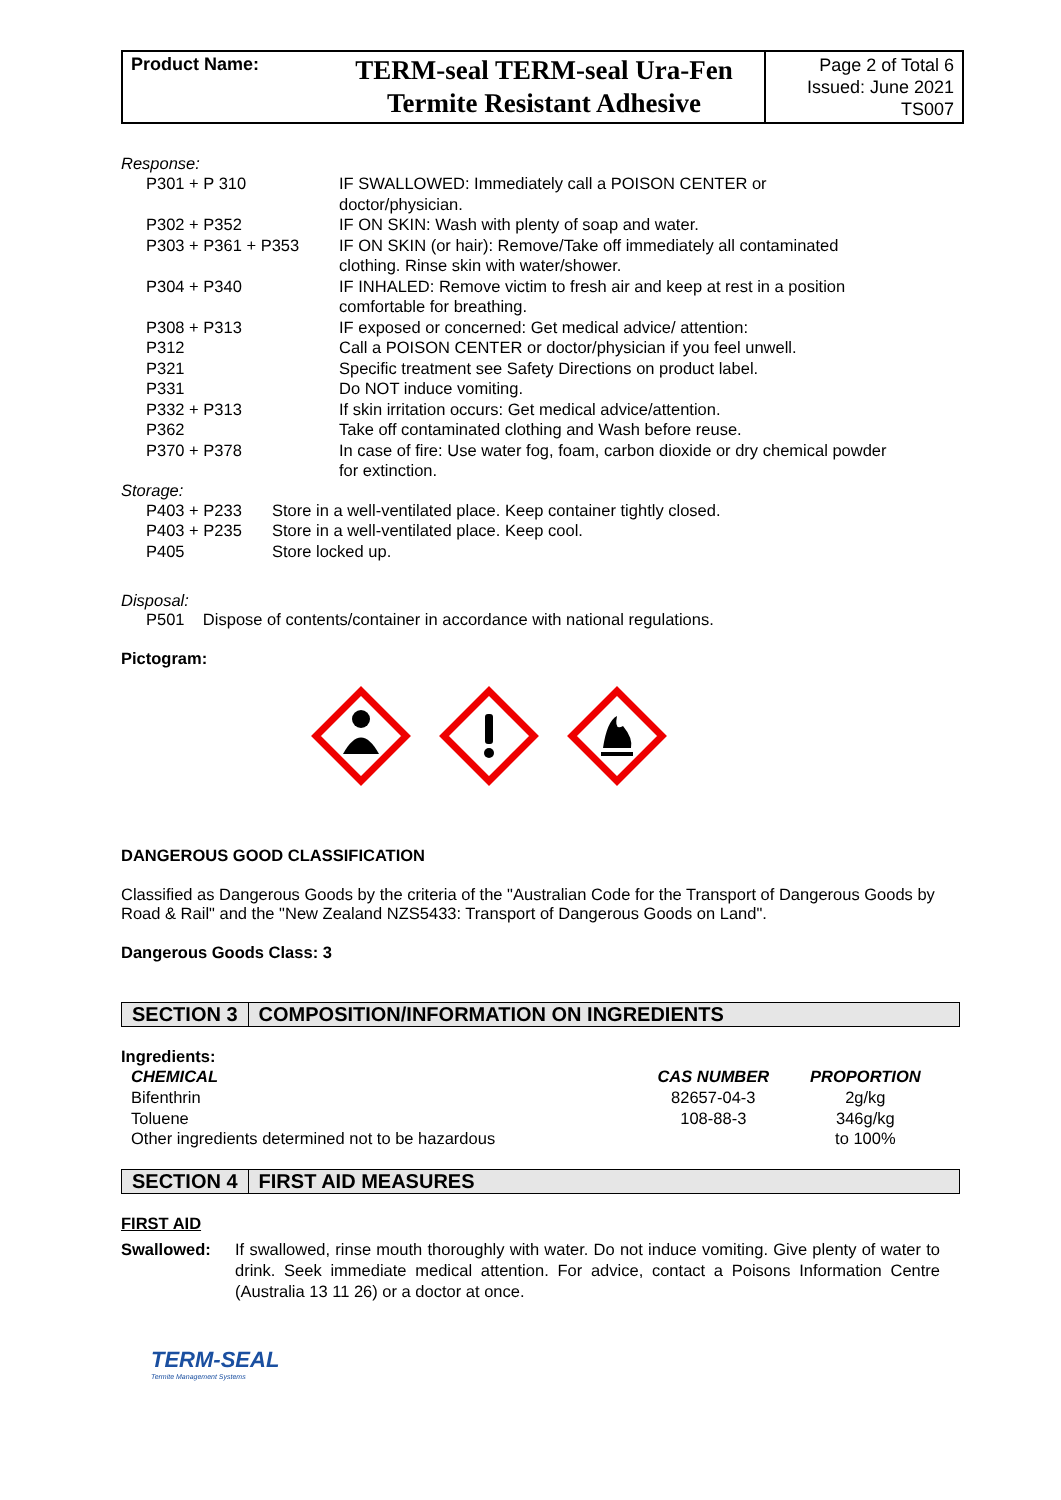| Product Name: | TERM-seal TERM-seal Ura-Fen Termite Resistant Adhesive | Page 2 of Total 6 Issued: June 2021 TS007 |
Response:
| P301 + P 310 | IF SWALLOWED: Immediately call a POISON CENTER or doctor/physician. |
| P302 + P352 | IF ON SKIN: Wash with plenty of soap and water. |
| P303 + P361 + P353 | IF ON SKIN (or hair): Remove/Take off immediately all contaminated clothing. Rinse skin with water/shower. |
| P304 + P340 | IF INHALED: Remove victim to fresh air and keep at rest in a position comfortable for breathing. |
| P308 + P313 | IF exposed or concerned: Get medical advice/ attention: |
| P312 | Call a POISON CENTER or doctor/physician if you feel unwell. |
| P321 | Specific treatment see Safety Directions on product label. |
| P331 | Do NOT induce vomiting. |
| P332 + P313 | If skin irritation occurs: Get medical advice/attention. |
| P362 | Take off contaminated clothing and Wash before reuse. |
| P370 + P378 | In case of fire: Use water fog, foam, carbon dioxide or dry chemical powder for extinction. |
Storage:
| P403 + P233 | Store in a well-ventilated place. Keep container tightly closed. |
| P403 + P235 | Store in a well-ventilated place. Keep cool. |
| P405 | Store locked up. |
Disposal:
P501 Dispose of contents/container in accordance with national regulations.
Pictogram:
DANGEROUS GOOD CLASSIFICATION
Classified as Dangerous Goods by the criteria of the "Australian Code for the Transport of Dangerous Goods by Road & Rail" and the "New Zealand NZS5433: Transport of Dangerous Goods on Land".
Dangerous Goods Class: 3
SECTION 3 COMPOSITION/INFORMATION ON INGREDIENTS
Ingredients:
| CHEMICAL | CAS NUMBER | PROPORTION |
| --- | --- | --- |
| Bifenthrin | 82657-04-3 | 2g/kg |
| Toluene | 108-88-3 | 346g/kg |
| Other ingredients determined not to be hazardous | | to 100% |
SECTION 4 FIRST AID MEASURES
FIRST AID
Swallowed: If swallowed, rinse mouth thoroughly with water. Do not induce vomiting. Give plenty of water to drink. Seek immediate medical attention. For advice, contact a Poisons Information Centre (Australia 13 11 26) or a doctor at once.
TERM-SEAL
Termite Management Systems